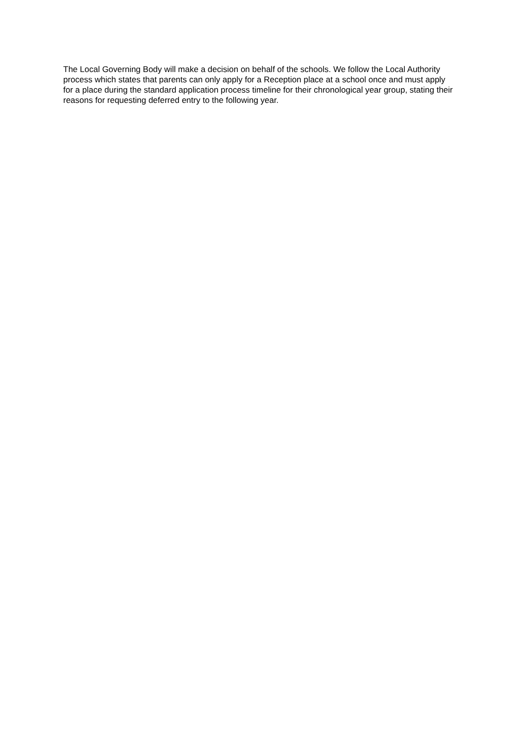The Local Governing Body will make a decision on behalf of the schools. We follow the Local Authority process which states that parents can only apply for a Reception place at a school once and must apply for a place during the standard application process timeline for their chronological year group, stating their reasons for requesting deferred entry to the following year.